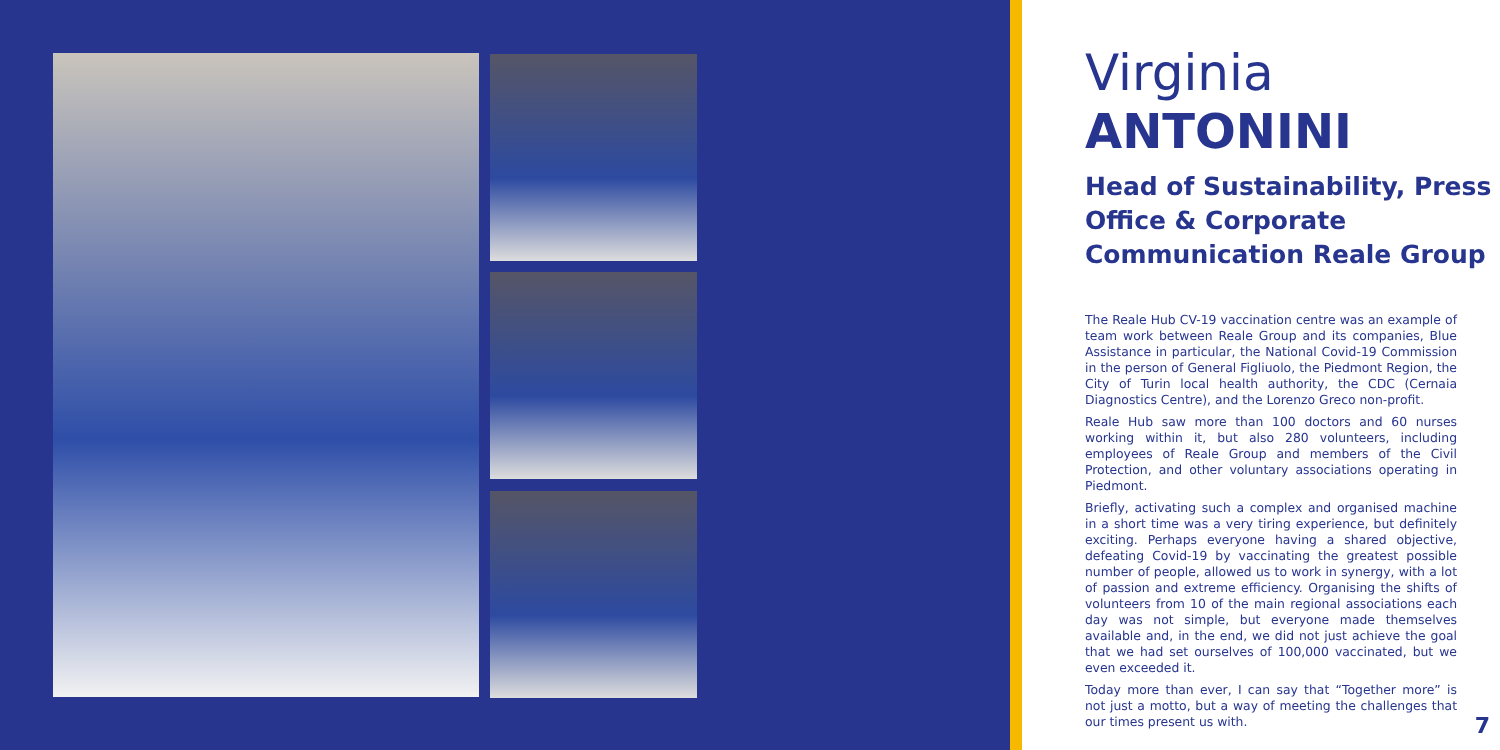Virginia
ANTONINI
Head of Sustainability, Press Office & Corporate Communication Reale Group
The Reale Hub CV-19 vaccination centre was an example of team work between Reale Group and its companies, Blue Assistance in particular, the National Covid-19 Commission in the person of General Figliuolo, the Piedmont Region, the City of Turin local health authority, the CDC (Cernaia Diagnostics Centre), and the Lorenzo Greco non-profit.
Reale Hub saw more than 100 doctors and 60 nurses working within it, but also 280 volunteers, including employees of Reale Group and members of the Civil Protection, and other voluntary associations operating in Piedmont.
Briefly, activating such a complex and organised machine in a short time was a very tiring experience, but definitely exciting. Perhaps everyone having a shared objective, defeating Covid-19 by vaccinating the greatest possible number of people, allowed us to work in synergy, with a lot of passion and extreme efficiency. Organising the shifts of volunteers from 10 of the main regional associations each day was not simple, but everyone made themselves available and, in the end, we did not just achieve the goal that we had set ourselves of 100,000 vaccinated, but we even exceeded it.
Today more than ever, I can say that “Together more” is not just a motto, but a way of meeting the challenges that our times present us with.
7